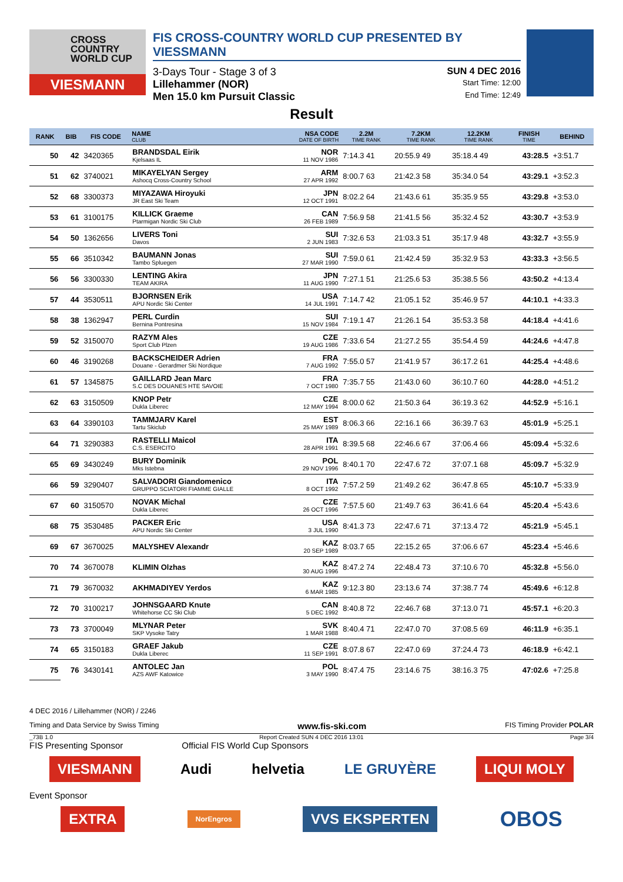CROSS COUNTRY WORLD CUP
VIESMANN
FIS CROSS-COUNTRY WORLD CUP PRESENTED BY VIESSMANN
3-Days Tour - Stage 3 of 3 SUN 4 DEC 2016
Lillehammer (NOR) Start Time: 12:00
Men 15.0 km Pursuit Classic End Time: 12:49
Result
| RANK | BIB | FIS CODE | NAME CLUB | NSA CODE DATE OF BIRTH | 2.2M TIME RANK | 7.2KM TIME RANK | 12.2KM TIME RANK | FINISH TIME | BEHIND |
| --- | --- | --- | --- | --- | --- | --- | --- | --- | --- |
| 50 | 42 | 3420365 | BRANDSDAL Eirik Kjelsaas IL | NOR 11 NOV 1986 | 7:14.3 41 | 20:55.9 49 | 35:18.4 49 | 43:28.5 | +3:51.7 |
| 51 | 62 | 3740021 | MIKAYELYAN Sergey Ashocq Cross-Country School | ARM 27 APR 1992 | 8:00.7 63 | 21:42.3 58 | 35:34.0 54 | 43:29.1 | +3:52.3 |
| 52 | 68 | 3300373 | MIYAZAWA Hiroyuki JR East Ski Team | JPN 12 OCT 1991 | 8:02.2 64 | 21:43.6 61 | 35:35.9 55 | 43:29.8 | +3:53.0 |
| 53 | 61 | 3100175 | KILLICK Graeme Ptarmigan Nordic Ski Club | CAN 26 FEB 1989 | 7:56.9 58 | 21:41.5 56 | 35:32.4 52 | 43:30.7 | +3:53.9 |
| 54 | 50 | 1362656 | LIVERS Toni Davos | SUI 2 JUN 1983 | 7:32.6 53 | 21:03.3 51 | 35:17.9 48 | 43:32.7 | +3:55.9 |
| 55 | 66 | 3510342 | BAUMANN Jonas Tambo Spluegen | SUI 27 MAR 1990 | 7:59.0 61 | 21:42.4 59 | 35:32.9 53 | 43:33.3 | +3:56.5 |
| 56 | 56 | 3300330 | LENTING Akira TEAM AKIRA | JPN 11 AUG 1990 | 7:27.1 51 | 21:25.6 53 | 35:38.5 56 | 43:50.2 | +4:13.4 |
| 57 | 44 | 3530511 | BJORNSEN Erik APU Nordic Ski Center | USA 14 JUL 1991 | 7:14.7 42 | 21:05.1 52 | 35:46.9 57 | 44:10.1 | +4:33.3 |
| 58 | 38 | 1362947 | PERL Curdin Bernina Pontresina | SUI 15 NOV 1984 | 7:19.1 47 | 21:26.1 54 | 35:53.3 58 | 44:18.4 | +4:41.6 |
| 59 | 52 | 3150070 | RAZYM Ales Sport Club Plzen | CZE 19 AUG 1986 | 7:33.6 54 | 21:27.2 55 | 35:54.4 59 | 44:24.6 | +4:47.8 |
| 60 | 46 | 3190268 | BACKSCHEIDER Adrien Douane - Gerardmer Ski Nordique | FRA 7 AUG 1992 | 7:55.0 57 | 21:41.9 57 | 36:17.2 61 | 44:25.4 | +4:48.6 |
| 61 | 57 | 1345875 | GAILLARD Jean Marc S.C DES DOUANES HTE SAVOIE | FRA 7 OCT 1980 | 7:35.7 55 | 21:43.0 60 | 36:10.7 60 | 44:28.0 | +4:51.2 |
| 62 | 63 | 3150509 | KNOP Petr Dukla Liberec | CZE 12 MAY 1994 | 8:00.0 62 | 21:50.3 64 | 36:19.3 62 | 44:52.9 | +5:16.1 |
| 63 | 64 | 3390103 | TAMMJARV Karel Tartu Skiclub | EST 25 MAY 1989 | 8:06.3 66 | 22:16.1 66 | 36:39.7 63 | 45:01.9 | +5:25.1 |
| 64 | 71 | 3290383 | RASTELLI Maicol C.S. ESERCITO | ITA 28 APR 1991 | 8:39.5 68 | 22:46.6 67 | 37:06.4 66 | 45:09.4 | +5:32.6 |
| 65 | 69 | 3430249 | BURY Dominik Mks Istebna | POL 29 NOV 1996 | 8:40.1 70 | 22:47.6 72 | 37:07.1 68 | 45:09.7 | +5:32.9 |
| 66 | 59 | 3290407 | SALVADORI Giandomenico GRUPPO SCIATORI FIAMME GIALLE | ITA 8 OCT 1992 | 7:57.2 59 | 21:49.2 62 | 36:47.8 65 | 45:10.7 | +5:33.9 |
| 67 | 60 | 3150570 | NOVAK Michal Dukla Liberec | CZE 26 OCT 1996 | 7:57.5 60 | 21:49.7 63 | 36:41.6 64 | 45:20.4 | +5:43.6 |
| 68 | 75 | 3530485 | PACKER Eric APU Nordic Ski Center | USA 3 JUL 1990 | 8:41.3 73 | 22:47.6 71 | 37:13.4 72 | 45:21.9 | +5:45.1 |
| 69 | 67 | 3670025 | MALYSHEV Alexandr | KAZ 20 SEP 1989 | 8:03.7 65 | 22:15.2 65 | 37:06.6 67 | 45:23.4 | +5:46.6 |
| 70 | 74 | 3670078 | KLIMIN Olzhas | KAZ 30 AUG 1996 | 8:47.2 74 | 22:48.4 73 | 37:10.6 70 | 45:32.8 | +5:56.0 |
| 71 | 79 | 3670032 | AKHMADIYEV Yerdos | KAZ 6 MAR 1985 | 9:12.3 80 | 23:13.6 74 | 37:38.7 74 | 45:49.6 | +6:12.8 |
| 72 | 70 | 3100217 | JOHNSGAARD Knute Whitehorse CC Ski Club | CAN 5 DEC 1992 | 8:40.8 72 | 22:46.7 68 | 37:13.0 71 | 45:57.1 | +6:20.3 |
| 73 | 73 | 3700049 | MLYNAR Peter SKP Vysoke Tatry | SVK 1 MAR 1988 | 8:40.4 71 | 22:47.0 70 | 37:08.5 69 | 46:11.9 | +6:35.1 |
| 74 | 65 | 3150183 | GRAEF Jakub Dukla Liberec | CZE 11 SEP 1991 | 8:07.8 67 | 22:47.0 69 | 37:24.4 73 | 46:18.9 | +6:42.1 |
| 75 | 76 | 3430141 | ANTOLEC Jan AZS AWF Katowice | POL 3 MAY 1990 | 8:47.4 75 | 23:14.6 75 | 38:16.3 75 | 47:02.6 | +7:25.8 |
4 DEC 2016 / Lillehammer (NOR) / 2246
Timing and Data Service by Swiss Timing www.fis-ski.com FIS Timing Provider POLAR
_73B 1.0 Report Created SUN 4 DEC 2016 13:01 Page 3/4
FIS Presenting Sponsor Official FIS World Cup Sponsors
VIESMANN Audi helvetia LE GRUYÈRE LIQUI MOLY
Event Sponsor
EXTRA NorEngros VVS EKSPERTEN OBOS